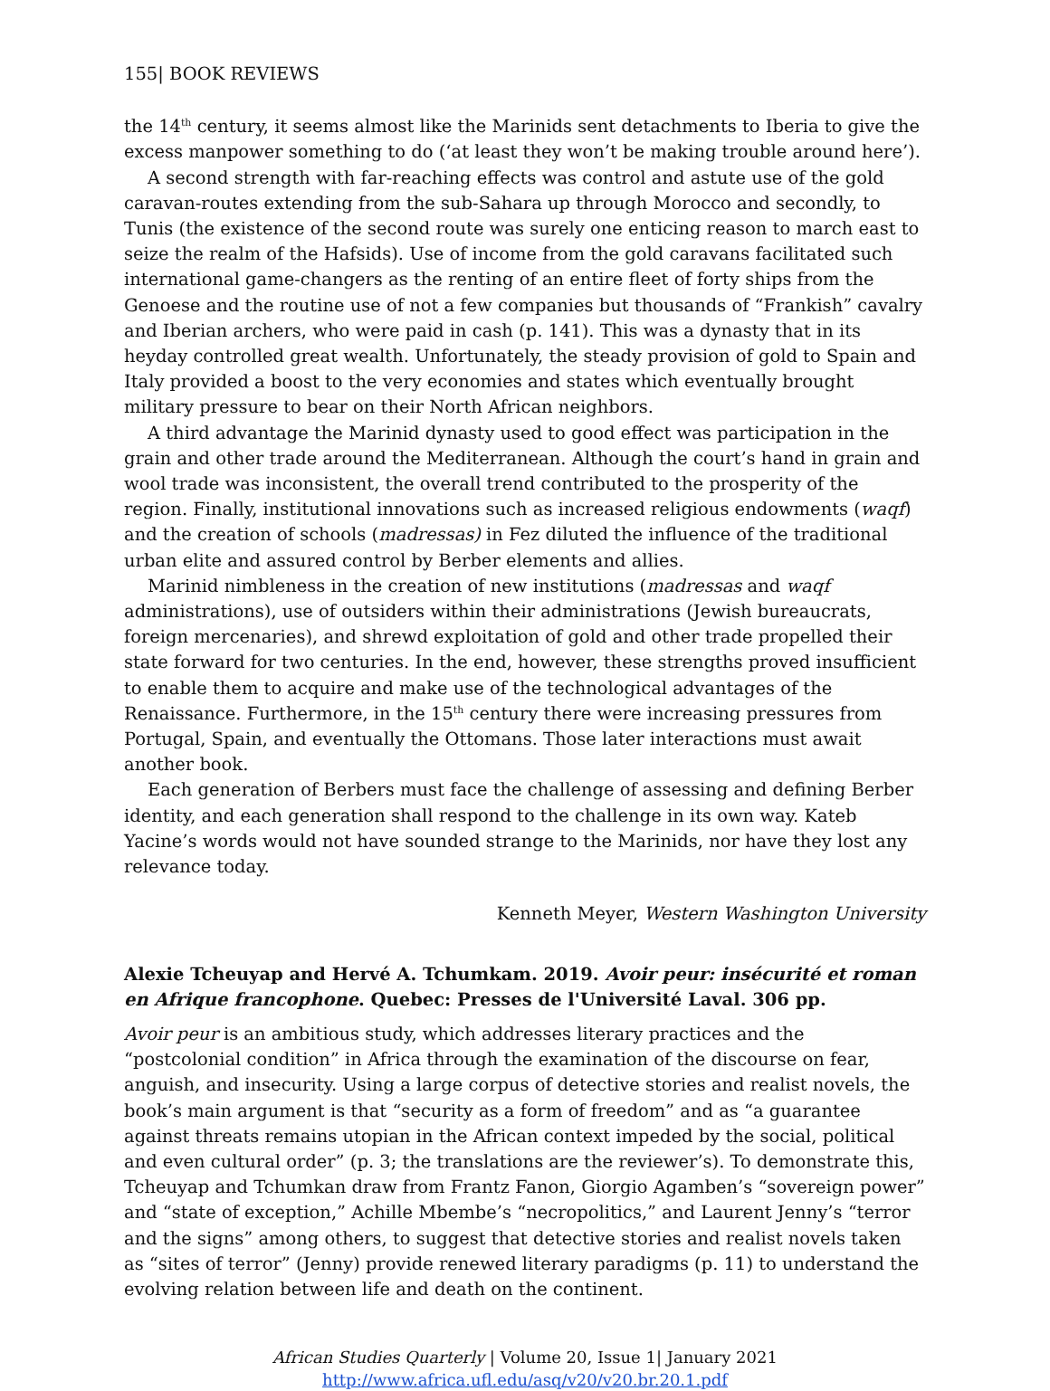155| BOOK REVIEWS
the 14<sup>th</sup> century, it seems almost like the Marinids sent detachments to Iberia to give the excess manpower something to do (‘at least they won’t be making trouble around here’).
A second strength with far-reaching effects was control and astute use of the gold caravan-routes extending from the sub-Sahara up through Morocco and secondly, to Tunis (the existence of the second route was surely one enticing reason to march east to seize the realm of the Hafsids). Use of income from the gold caravans facilitated such international game-changers as the renting of an entire fleet of forty ships from the Genoese and the routine use of not a few companies but thousands of “Frankish” cavalry and Iberian archers, who were paid in cash (p. 141). This was a dynasty that in its heyday controlled great wealth. Unfortunately, the steady provision of gold to Spain and Italy provided a boost to the very economies and states which eventually brought military pressure to bear on their North African neighbors.
A third advantage the Marinid dynasty used to good effect was participation in the grain and other trade around the Mediterranean. Although the court’s hand in grain and wool trade was inconsistent, the overall trend contributed to the prosperity of the region. Finally, institutional innovations such as increased religious endowments (waqf) and the creation of schools (madressas) in Fez diluted the influence of the traditional urban elite and assured control by Berber elements and allies.
Marinid nimbleness in the creation of new institutions (madressas and waqf administrations), use of outsiders within their administrations (Jewish bureaucrats, foreign mercenaries), and shrewd exploitation of gold and other trade propelled their state forward for two centuries. In the end, however, these strengths proved insufficient to enable them to acquire and make use of the technological advantages of the Renaissance. Furthermore, in the 15<sup>th</sup> century there were increasing pressures from Portugal, Spain, and eventually the Ottomans. Those later interactions must await another book.
Each generation of Berbers must face the challenge of assessing and defining Berber identity, and each generation shall respond to the challenge in its own way. Kateb Yacine’s words would not have sounded strange to the Marinids, nor have they lost any relevance today.
Kenneth Meyer, Western Washington University
Alexie Tcheuyap and Hervé A. Tchumkam. 2019. Avoir peur: insécurité et roman en Afrique francophone. Quebec: Presses de l'Université Laval. 306 pp.
Avoir peur is an ambitious study, which addresses literary practices and the “postcolonial condition” in Africa through the examination of the discourse on fear, anguish, and insecurity. Using a large corpus of detective stories and realist novels, the book’s main argument is that “security as a form of freedom” and as “a guarantee against threats remains utopian in the African context impeded by the social, political and even cultural order” (p. 3; the translations are the reviewer’s). To demonstrate this, Tcheuyap and Tchumkan draw from Frantz Fanon, Giorgio Agamben’s “sovereign power” and “state of exception,” Achille Mbembe’s “necropolitics,” and Laurent Jenny’s “terror and the signs” among others, to suggest that detective stories and realist novels taken as “sites of terror” (Jenny) provide renewed literary paradigms (p. 11) to understand the evolving relation between life and death on the continent.
African Studies Quarterly | Volume 20, Issue 1| January 2021
http://www.africa.ufl.edu/asq/v20/v20.br.20.1.pdf